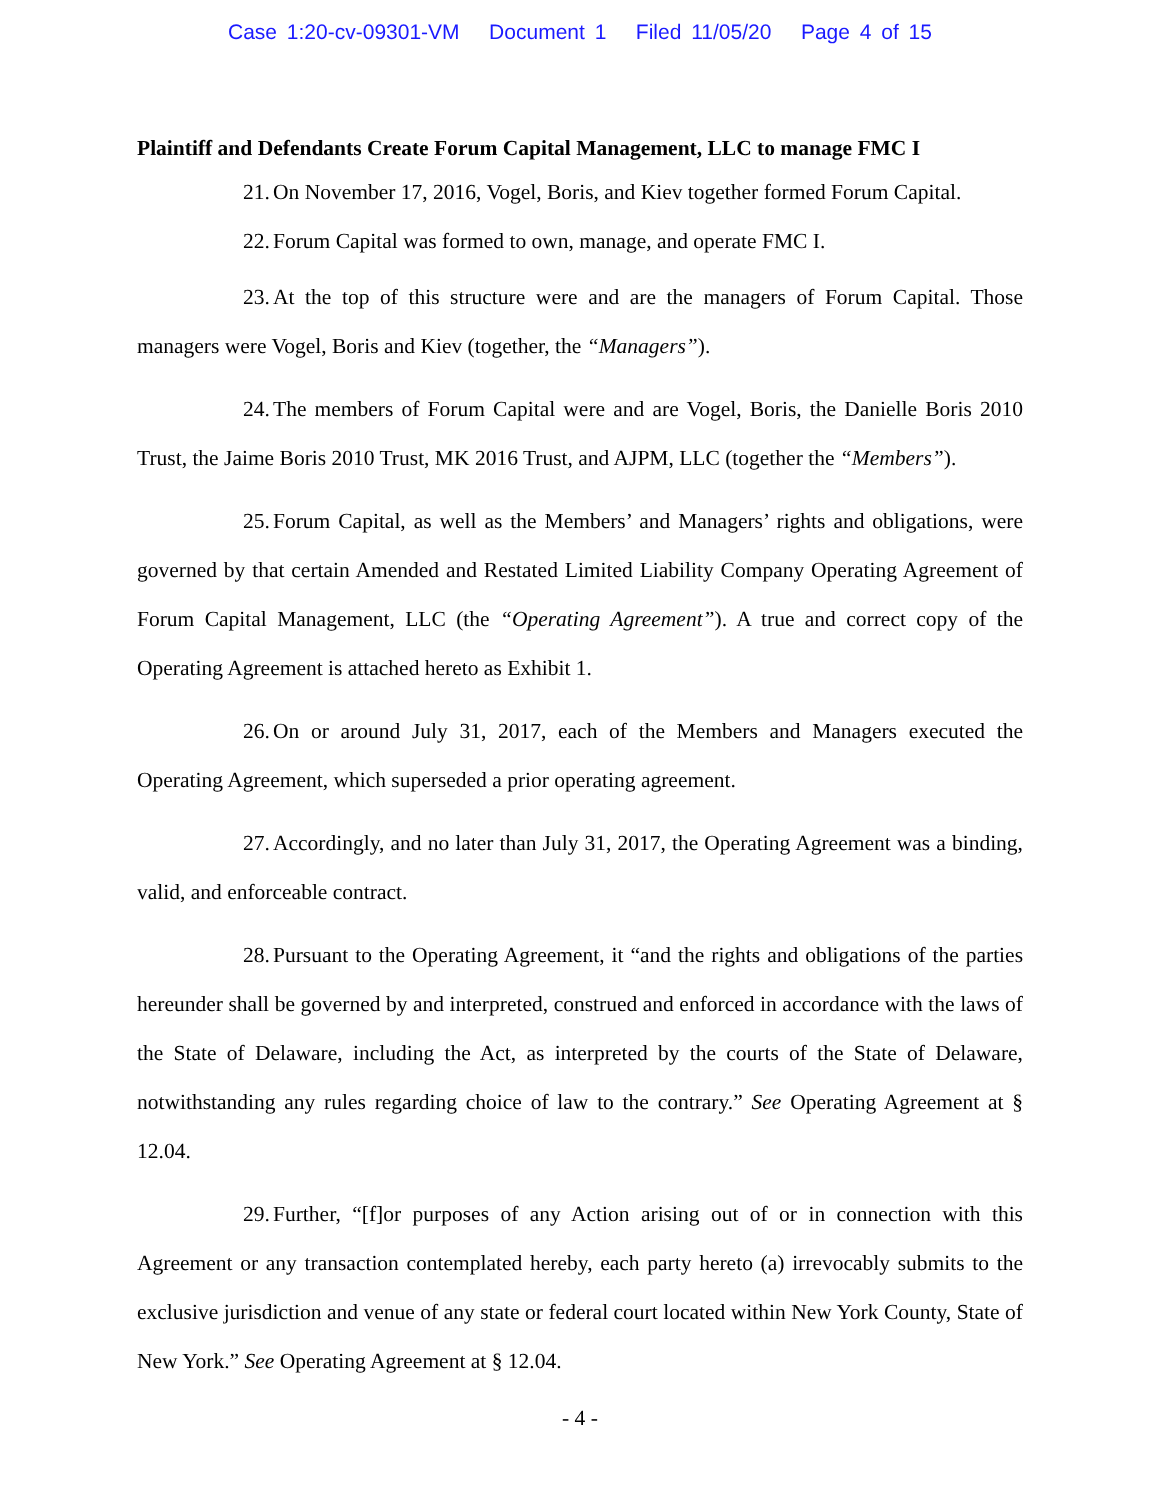Case 1:20-cv-09301-VM Document 1 Filed 11/05/20 Page 4 of 15
Plaintiff and Defendants Create Forum Capital Management, LLC to manage FMC I
21. On November 17, 2016, Vogel, Boris, and Kiev together formed Forum Capital.
22. Forum Capital was formed to own, manage, and operate FMC I.
23. At the top of this structure were and are the managers of Forum Capital. Those managers were Vogel, Boris and Kiev (together, the “Managers”).
24. The members of Forum Capital were and are Vogel, Boris, the Danielle Boris 2010 Trust, the Jaime Boris 2010 Trust, MK 2016 Trust, and AJPM, LLC (together the “Members”).
25. Forum Capital, as well as the Members’ and Managers’ rights and obligations, were governed by that certain Amended and Restated Limited Liability Company Operating Agreement of Forum Capital Management, LLC (the “Operating Agreement”). A true and correct copy of the Operating Agreement is attached hereto as Exhibit 1.
26. On or around July 31, 2017, each of the Members and Managers executed the Operating Agreement, which superseded a prior operating agreement.
27. Accordingly, and no later than July 31, 2017, the Operating Agreement was a binding, valid, and enforceable contract.
28. Pursuant to the Operating Agreement, it “and the rights and obligations of the parties hereunder shall be governed by and interpreted, construed and enforced in accordance with the laws of the State of Delaware, including the Act, as interpreted by the courts of the State of Delaware, notwithstanding any rules regarding choice of law to the contrary.” See Operating Agreement at § 12.04.
29. Further, “[f]or purposes of any Action arising out of or in connection with this Agreement or any transaction contemplated hereby, each party hereto (a) irrevocably submits to the exclusive jurisdiction and venue of any state or federal court located within New York County, State of New York.” See Operating Agreement at § 12.04.
- 4 -